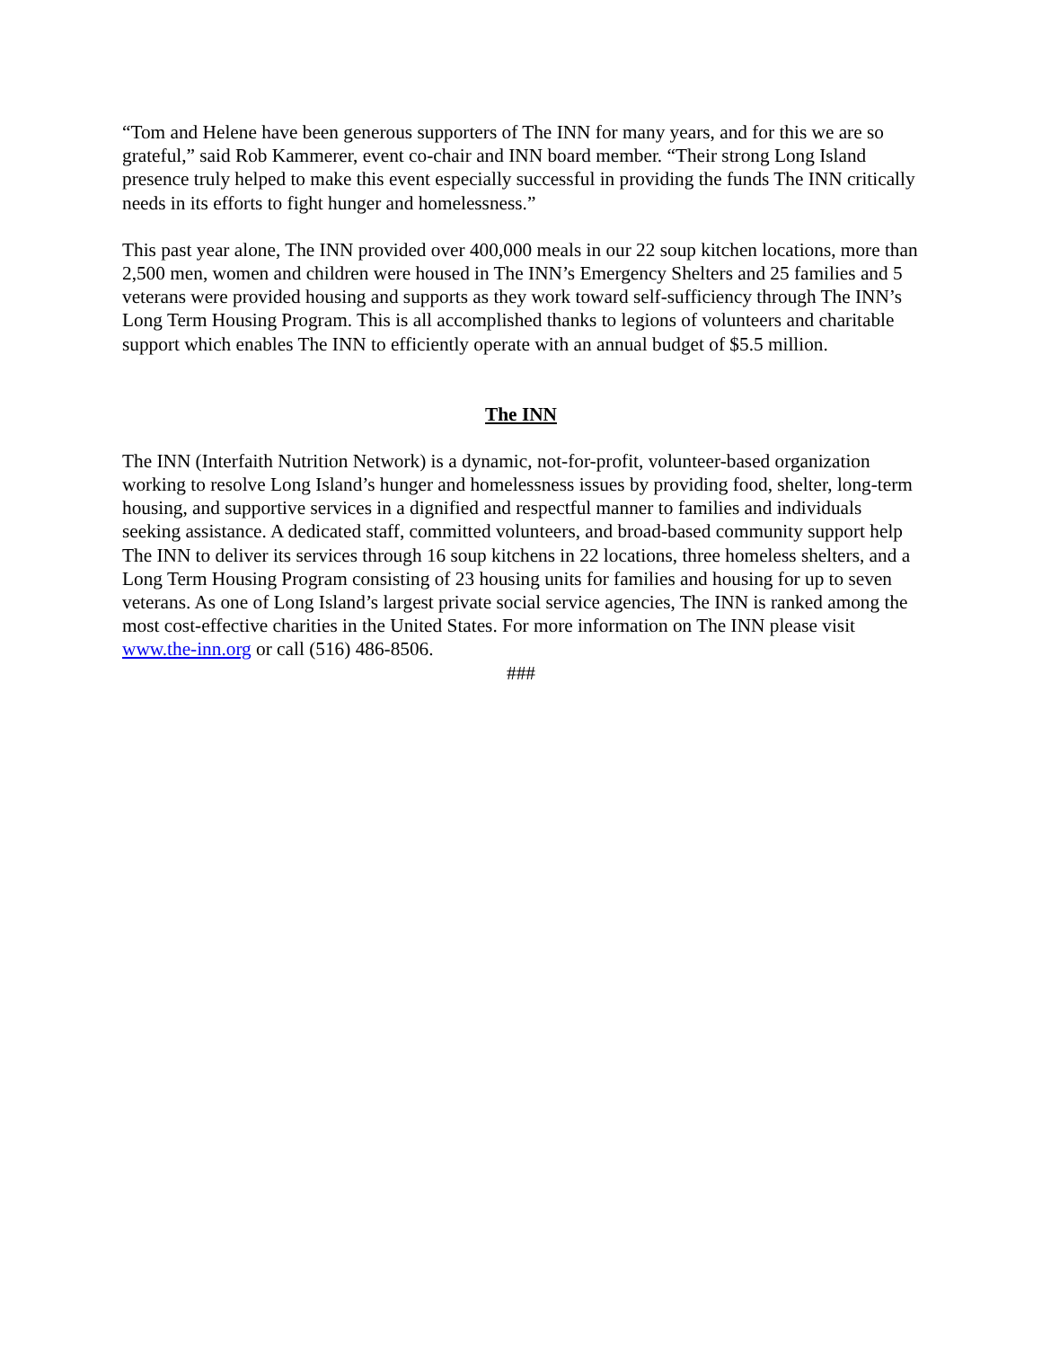“Tom and Helene have been generous supporters of The INN for many years, and for this we are so grateful,” said Rob Kammerer, event co-chair and INN board member. “Their strong Long Island presence truly helped to make this event especially successful in providing the funds The INN critically needs in its efforts to fight hunger and homelessness.”
This past year alone, The INN provided over 400,000 meals in our 22 soup kitchen locations, more than 2,500 men, women and children were housed in The INN’s Emergency Shelters and 25 families and 5 veterans were provided housing and supports as they work toward self-sufficiency through The INN’s Long Term Housing Program. This is all accomplished thanks to legions of volunteers and charitable support which enables The INN to efficiently operate with an annual budget of $5.5 million.
The INN
The INN (Interfaith Nutrition Network) is a dynamic, not-for-profit, volunteer-based organization working to resolve Long Island’s hunger and homelessness issues by providing food, shelter, long-term housing, and supportive services in a dignified and respectful manner to families and individuals seeking assistance. A dedicated staff, committed volunteers, and broad-based community support help The INN to deliver its services through 16 soup kitchens in 22 locations, three homeless shelters, and a Long Term Housing Program consisting of 23 housing units for families and housing for up to seven veterans. As one of Long Island’s largest private social service agencies, The INN is ranked among the most cost-effective charities in the United States. For more information on The INN please visit www.the-inn.org or call (516) 486-8506.
###